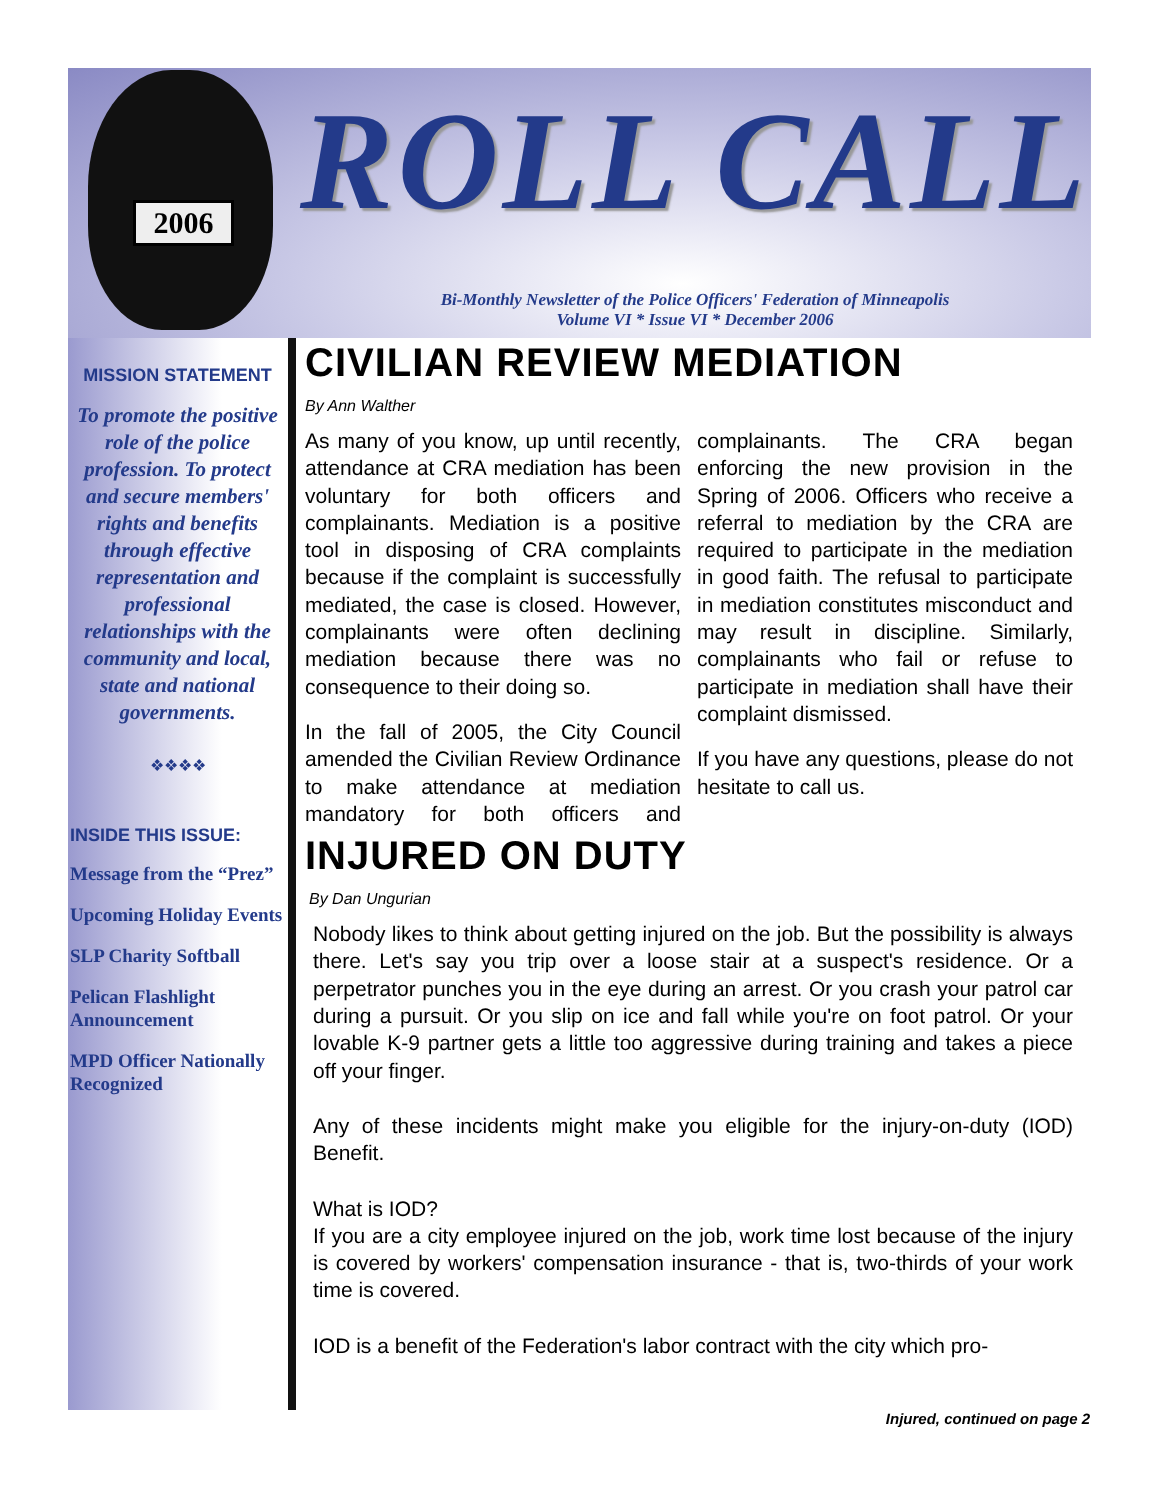2006
ROLL CALL
Bi-Monthly Newsletter of the Police Officers' Federation of Minneapolis
Volume VI * Issue VI * December 2006
MISSION STATEMENT
To promote the positive role of the police profession. To protect and secure members' rights and benefits through effective representation and professional relationships with the community and local, state and national governments.
❖❖❖❖
INSIDE THIS ISSUE:
Message from the “Prez”
Upcoming Holiday Events
SLP Charity Softball
Pelican Flashlight Announcement
MPD Officer Nationally Recognized
CIVILIAN REVIEW MEDIATION
By Ann Walther
As many of you know, up until recently, attendance at CRA mediation has been voluntary for both officers and complainants. Mediation is a positive tool in disposing of CRA complaints because if the complaint is successfully mediated, the case is closed. However, complainants were often declining mediation because there was no consequence to their doing so.
In the fall of 2005, the City Council amended the Civilian Review Ordinance to make attendance at mediation mandatory for both officers and complainants. The CRA began enforcing the new provision in the Spring of 2006. Officers who receive a referral to mediation by the CRA are required to participate in the mediation in good faith. The refusal to participate in mediation constitutes misconduct and may result in discipline. Similarly, complainants who fail or refuse to participate in mediation shall have their complaint dismissed.
If you have any questions, please do not hesitate to call us.
INJURED ON DUTY
By Dan Ungurian
Nobody likes to think about getting injured on the job. But the possibility is always there. Let's say you trip over a loose stair at a suspect's residence. Or a perpetrator punches you in the eye during an arrest. Or you crash your patrol car during a pursuit. Or you slip on ice and fall while you're on foot patrol. Or your lovable K-9 partner gets a little too aggressive during training and takes a piece off your finger.
Any of these incidents might make you eligible for the injury-on-duty (IOD) Benefit.
What is IOD?
If you are a city employee injured on the job, work time lost because of the injury is covered by workers' compensation insurance - that is, two-thirds of your work time is covered.
IOD is a benefit of the Federation's labor contract with the city which pro-
Injured, continued on page 2